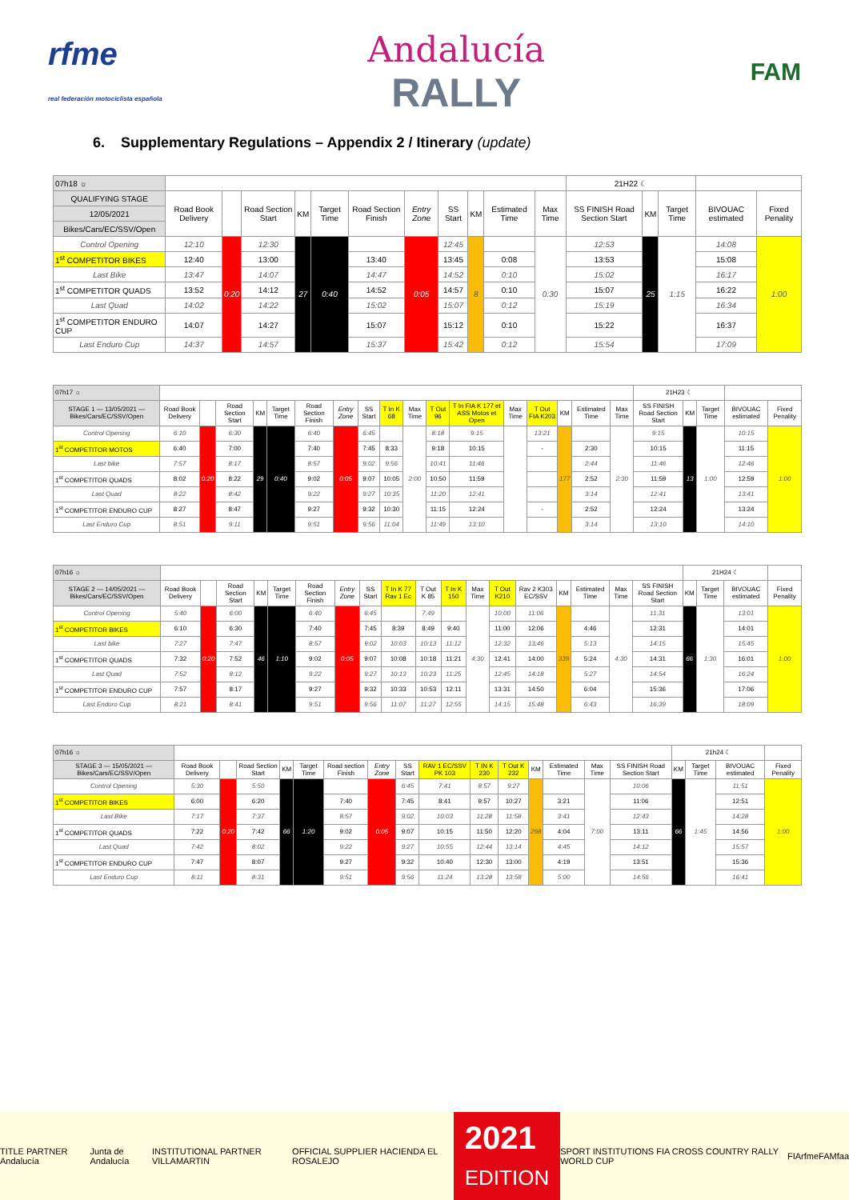rfme
real federación motociclista española
Andalucía
RALLY
FAM
6. Supplementary Regulations – Appendix 2 / Itinerary (update)
| 07h18 ☼ | | | | | | | | | | | | 21H22 ☾ | | | | |
| QUALIFYING STAGE | Road Book Delivery | | Road Section Start | KM | Target Time | Road Section Finish | Entry Zone | SS Start | KM | Estimated Time | Max Time | SS FINISH Road Section Start | KM | Target Time | BIVOUAC estimated | Fixed Penality |
| 12/05/2021 | | | | | | | | | | | | | | | | |
| Bikes/Cars/EC/SSV/Open | | | | | | | | | | | | | | | | |
| Control Opening | 12:10 | 0:20 | 12:30 | 27 | 0:40 | | 0:05 | 12:45 | 8 | | 0:30 | 12:53 | 25 | 1:15 | 14:08 | 1:00 |
| 1<sup>st</sup> COMPETITOR BIKES | 12:40 | | 13:00 | | | 13:40 | | 13:45 | | 0:08 | | 13:53 | | | 15:08 | |
| Last Bike | 13:47 | | 14:07 | | | 14:47 | | 14:52 | | 0:10 | | 15:02 | | | 16:17 | |
| 1<sup>st</sup> COMPETITOR QUADS | 13:52 | | 14:12 | | | 14:52 | | 14:57 | | 0:10 | | 15:07 | | | 16:22 | |
| Last Quad | 14:02 | | 14:22 | | | 15:02 | | 15:07 | | 0:12 | | 15:19 | | | 16:34 | |
| 1<sup>st</sup> COMPETITOR ENDURO CUP | 14:07 | | 14:27 | | | 15:07 | | 15:12 | | 0:10 | | 15:22 | | | 16:37 | |
| Last Enduro Cup | 14:37 | | 14:57 | | | 15:37 | | 15:42 | | 0:12 | | 15:54 | | | 17:09 | |
| 07h17 ☼ | | | | | | | | | | | | | | | | | | 21H23 ☾ | | | | |
| STAGE 1 — 13/05/2021 — Bikes/Cars/EC/SSV/Open | Road Book Delivery | | Road Section Start | KM | Target Time | Road Section Finish | Entry Zone | SS Start | T In K 68 | Max Time | T Out 96 | T In FIA K 177 et ASS Motos et Open | Max Time | T Out FIA K203 | KM | Estimated Time | Max Time | SS FINISH Road Section Start | KM | Target Time | BIVOUAC estimated | Fixed Penality |
| Control Opening | 6:10 | 0:20 | 6:30 | 29 | 0:40 | 6:40 | 0:05 | 6:45 | | 2:00 | 8:18 | 9:15 | | 13:21 | 177 | | 2:30 | 9:15 | 13 | 1:00 | 10:15 | 1:00 |
| 1<sup>st</sup> COMPETITOR MOTOS | 6:40 | | 7:00 | | | 7:40 | | 7:45 | 8:33 | | 9:18 | 10:15 | | - | | 2:30 | | 10:15 | | | 11:15 | |
| Last bike | 7:57 | | 8:17 | | | 8:57 | | 9:02 | 9:56 | | 10:41 | 11:46 | | | | 2:44 | | 11:46 | | | 12:46 | |
| 1<sup>st</sup> COMPETITOR QUADS | 8:02 | | 8:22 | | | 9:02 | | 9:07 | 10:05 | | 10:50 | 11:59 | | | | 2:52 | | 11:59 | | | 12:59 | |
| Last Quad | 8:22 | | 8:42 | | | 9:22 | | 9:27 | 10:35 | | 11:20 | 12:41 | | | | 3:14 | | 12:41 | | | 13:41 | |
| 1<sup>st</sup> COMPETITOR ENDURO CUP | 8:27 | | 8:47 | | | 9:27 | | 9:32 | 10:30 | | 11:15 | 12:24 | | - | | 2:52 | | 12:24 | | | 13:24 | |
| Last Enduro Cup | 8:51 | | 9:11 | | | 9:51 | | 9:56 | 11:04 | | 11:49 | 13:10 | | | | 3:14 | | 13:10 | | | 14:10 | |
| 07h16 ☼ | | | | | | | | | | | | | | | | | | | 21H24 ☾ | | | |
| STAGE 2 — 14/05/2021 — Bikes/Cars/EC/SSV/Open | Road Book Delivery | | Road Section Start | KM | Target Time | Road Section Finish | Entry Zone | SS Start | T In K 77 Rav 1 Ec | T Out K 85 | T In K 150 | Max Time | T Out K210 | Rav 2 K303 EC/SSV | KM | Estimated Time | Max Time | SS FINISH Road Section Start | KM | Target Time | BIVOUAC estimated | Fixed Penality |
| Control Opening | 5:40 | 0:20 | 6:00 | 46 | 1:10 | 6:40 | 0:05 | 6:45 | | 7:49 | | 4:30 | 10:00 | 11:06 | 339 | | 4:30 | 11:31 | 66 | 1:30 | 13:01 | 1:00 |
| 1<sup>st</sup> COMPETITOR BIKES | 6:10 | | 6:30 | | | 7:40 | | 7:45 | 8:39 | 8:49 | 9:40 | | 11:00 | 12:06 | | 4:46 | | 12:31 | | | 14:01 | |
| Last bike | 7:27 | | 7:47 | | | 8:57 | | 9:02 | 10:03 | 10:13 | 11:12 | | 12:32 | 13:46 | | 5:13 | | 14:15 | | | 15:45 | |
| 1<sup>st</sup> COMPETITOR QUADS | 7:32 | | 7:52 | | | 9:02 | | 9:07 | 10:08 | 10:18 | 11:21 | | 12:41 | 14:00 | | 5:24 | | 14:31 | | | 16:01 | |
| Last Quad | 7:52 | | 8:12 | | | 9:22 | | 9:27 | 10:13 | 10:23 | 11:25 | | 12:45 | 14:18 | | 5:27 | | 14:54 | | | 16:24 | |
| 1<sup>st</sup> COMPETITOR ENDURO CUP | 7:57 | | 8:17 | | | 9:27 | | 9:32 | 10:33 | 10:53 | 12:11 | | 13:31 | 14:50 | | 6:04 | | 15:36 | | | 17:06 | |
| Last Enduro Cup | 8:21 | | 8:41 | | | 9:51 | | 9:56 | 11:07 | 11:27 | 12:55 | | 14:15 | 15:48 | | 6:43 | | 16:39 | | | 18:09 | |
| 07h16 ☼ | | | | | | | | | | | | | | | | 21h24 ☾ | | | |
| STAGE 3 — 15/05/2021 — Bikes/Cars/EC/SSV/Open | Road Book Delivery | | Road Section Start | KM | Target Time | Road section Finish | Entry Zone | SS Start | RAV 1 EC/SSV PK 103 | T IN K 230 | T Out K 232 | KM | Estimated Time | Max Time | SS FINISH Road Section Start | KM | Target Time | BIVOUAC estimated | Fixed Penality |
| Control Opening | 5:30 | 0:20 | 5:50 | 66 | 1:20 | | 0:05 | 6:45 | 7:41 | 8:57 | 9:27 | 298 | | 7:00 | 10:06 | 66 | 1:45 | 11:51 | 1:00 |
| 1<sup>st</sup> COMPETITOR BIKES | 6:00 | | 6:20 | | | 7:40 | | 7:45 | 8:41 | 9:57 | 10:27 | | 3:21 | | 11:06 | | | 12:51 | |
| Last Bike | 7:17 | | 7:37 | | | 8:57 | | 9:02 | 10:03 | 11:28 | 11:58 | | 3:41 | | 12:43 | | | 14:28 | |
| 1<sup>st</sup> COMPETITOR QUADS | 7:22 | | 7:42 | | | 9:02 | | 9:07 | 10:15 | 11:50 | 12:20 | | 4:04 | | 13:11 | | | 14:56 | |
| Last Quad | 7:42 | | 8:02 | | | 9:22 | | 9:27 | 10:55 | 12:44 | 13:14 | | 4:45 | | 14:12 | | | 15:57 | |
| 1<sup>st</sup> COMPETITOR ENDURO CUP | 7:47 | | 8:07 | | | 9:27 | | 9:32 | 10:40 | 12:30 | 13:00 | | 4:19 | | 13:51 | | | 15:36 | |
| Last Enduro Cup | 8:11 | | 8:31 | | | 9:51 | | 9:56 | 11:24 | 13:28 | 13:58 | | 5:00 | | 14:56 | | | 16:41 | |
TITLE PARTNER Andalucía Junta de Andalucía INSTITUTIONAL PARTNER VILLAMARTIN OFFICIAL SUPPLIER HACIENDA EL ROSALEJO
2021
EDITION
SPORT INSTITUTIONS FIA CROSS COUNTRY RALLY WORLD CUP FIA rfme FAM faa